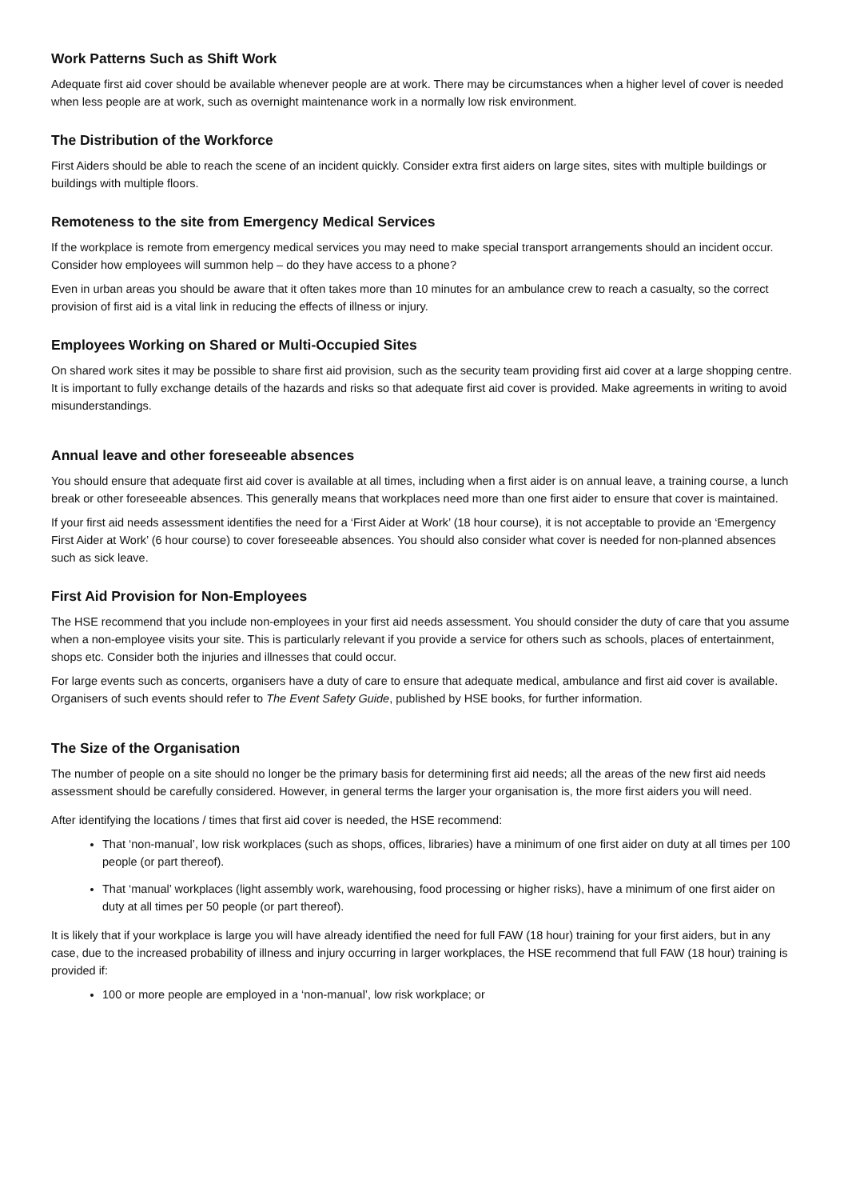Work Patterns Such as Shift Work
Adequate first aid cover should be available whenever people are at work. There may be circumstances when a higher level of cover is needed when less people are at work, such as overnight maintenance work in a normally low risk environment.
The Distribution of the Workforce
First Aiders should be able to reach the scene of an incident quickly. Consider extra first aiders on large sites, sites with multiple buildings or buildings with multiple floors.
Remoteness to the site from Emergency Medical Services
If the workplace is remote from emergency medical services you may need to make special transport arrangements should an incident occur. Consider how employees will summon help – do they have access to a phone?
Even in urban areas you should be aware that it often takes more than 10 minutes for an ambulance crew to reach a casualty, so the correct provision of first aid is a vital link in reducing the effects of illness or injury.
Employees Working on Shared or Multi-Occupied Sites
On shared work sites it may be possible to share first aid provision, such as the security team providing first aid cover at a large shopping centre. It is important to fully exchange details of the hazards and risks so that adequate first aid cover is provided. Make agreements in writing to avoid misunderstandings.
Annual leave and other foreseeable absences
You should ensure that adequate first aid cover is available at all times, including when a first aider is on annual leave, a training course, a lunch break or other foreseeable absences. This generally means that workplaces need more than one first aider to ensure that cover is maintained.
If your first aid needs assessment identifies the need for a ‘First Aider at Work’ (18 hour course), it is not acceptable to provide an ‘Emergency First Aider at Work’ (6 hour course) to cover foreseeable absences. You should also consider what cover is needed for non-planned absences such as sick leave.
First Aid Provision for Non-Employees
The HSE recommend that you include non-employees in your first aid needs assessment. You should consider the duty of care that you assume when a non-employee visits your site. This is particularly relevant if you provide a service for others such as schools, places of entertainment, shops etc. Consider both the injuries and illnesses that could occur.
For large events such as concerts, organisers have a duty of care to ensure that adequate medical, ambulance and first aid cover is available. Organisers of such events should refer to The Event Safety Guide, published by HSE books, for further information.
The Size of the Organisation
The number of people on a site should no longer be the primary basis for determining first aid needs; all the areas of the new first aid needs assessment should be carefully considered. However, in general terms the larger your organisation is, the more first aiders you will need.
After identifying the locations / times that first aid cover is needed, the HSE recommend:
That ‘non-manual’, low risk workplaces (such as shops, offices, libraries) have a minimum of one first aider on duty at all times per 100 people (or part thereof).
That ‘manual’ workplaces (light assembly work, warehousing, food processing or higher risks), have a minimum of one first aider on duty at all times per 50 people (or part thereof).
It is likely that if your workplace is large you will have already identified the need for full FAW (18 hour) training for your first aiders, but in any case, due to the increased probability of illness and injury occurring in larger workplaces, the HSE recommend that full FAW (18 hour) training is provided if:
100 or more people are employed in a ‘non-manual’, low risk workplace; or